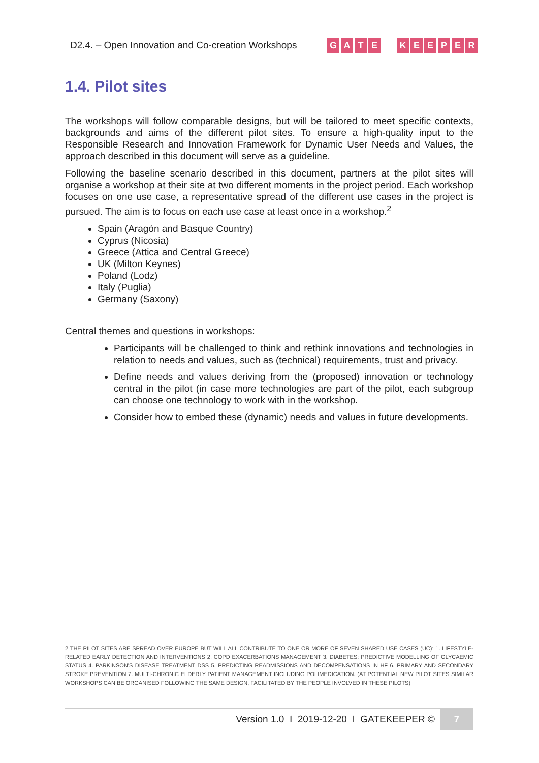D2.4. – Open Innovation and Co-creation Workshops
GATE KEEPER
1.4. Pilot sites
The workshops will follow comparable designs, but will be tailored to meet specific contexts, backgrounds and aims of the different pilot sites. To ensure a high-quality input to the Responsible Research and Innovation Framework for Dynamic User Needs and Values, the approach described in this document will serve as a guideline.
Following the baseline scenario described in this document, partners at the pilot sites will organise a workshop at their site at two different moments in the project period. Each workshop focuses on one use case, a representative spread of the different use cases in the project is pursued. The aim is to focus on each use case at least once in a workshop.<sup>2</sup>
Spain (Aragón and Basque Country)
Cyprus (Nicosia)
Greece (Attica and Central Greece)
UK (Milton Keynes)
Poland (Lodz)
Italy (Puglia)
Germany (Saxony)
Central themes and questions in workshops:
Participants will be challenged to think and rethink innovations and technologies in relation to needs and values, such as (technical) requirements, trust and privacy.
Define needs and values deriving from the (proposed) innovation or technology central in the pilot (in case more technologies are part of the pilot, each subgroup can choose one technology to work with in the workshop.
Consider how to embed these (dynamic) needs and values in future developments.
2 THE PILOT SITES ARE SPREAD OVER EUROPE BUT WILL ALL CONTRIBUTE TO ONE OR MORE OF SEVEN SHARED USE CASES (UC): 1. LIFESTYLE-RELATED EARLY DETECTION AND INTERVENTIONS 2. COPD EXACERBATIONS MANAGEMENT 3. DIABETES: PREDICTIVE MODELLING OF GLYCAEMIC STATUS 4. PARKINSON'S DISEASE TREATMENT DSS 5. PREDICTING READMISSIONS AND DECOMPENSATIONS IN HF 6. PRIMARY AND SECONDARY STROKE PREVENTION 7. MULTI-CHRONIC ELDERLY PATIENT MANAGEMENT INCLUDING POLIMEDICATION. (AT POTENTIAL NEW PILOT SITES SIMILAR WORKSHOPS CAN BE ORGANISED FOLLOWING THE SAME DESIGN, FACILITATED BY THE PEOPLE INVOLVED IN THESE PILOTS)
Version 1.0 I 2019-12-20 I GATEKEEPER ©
7